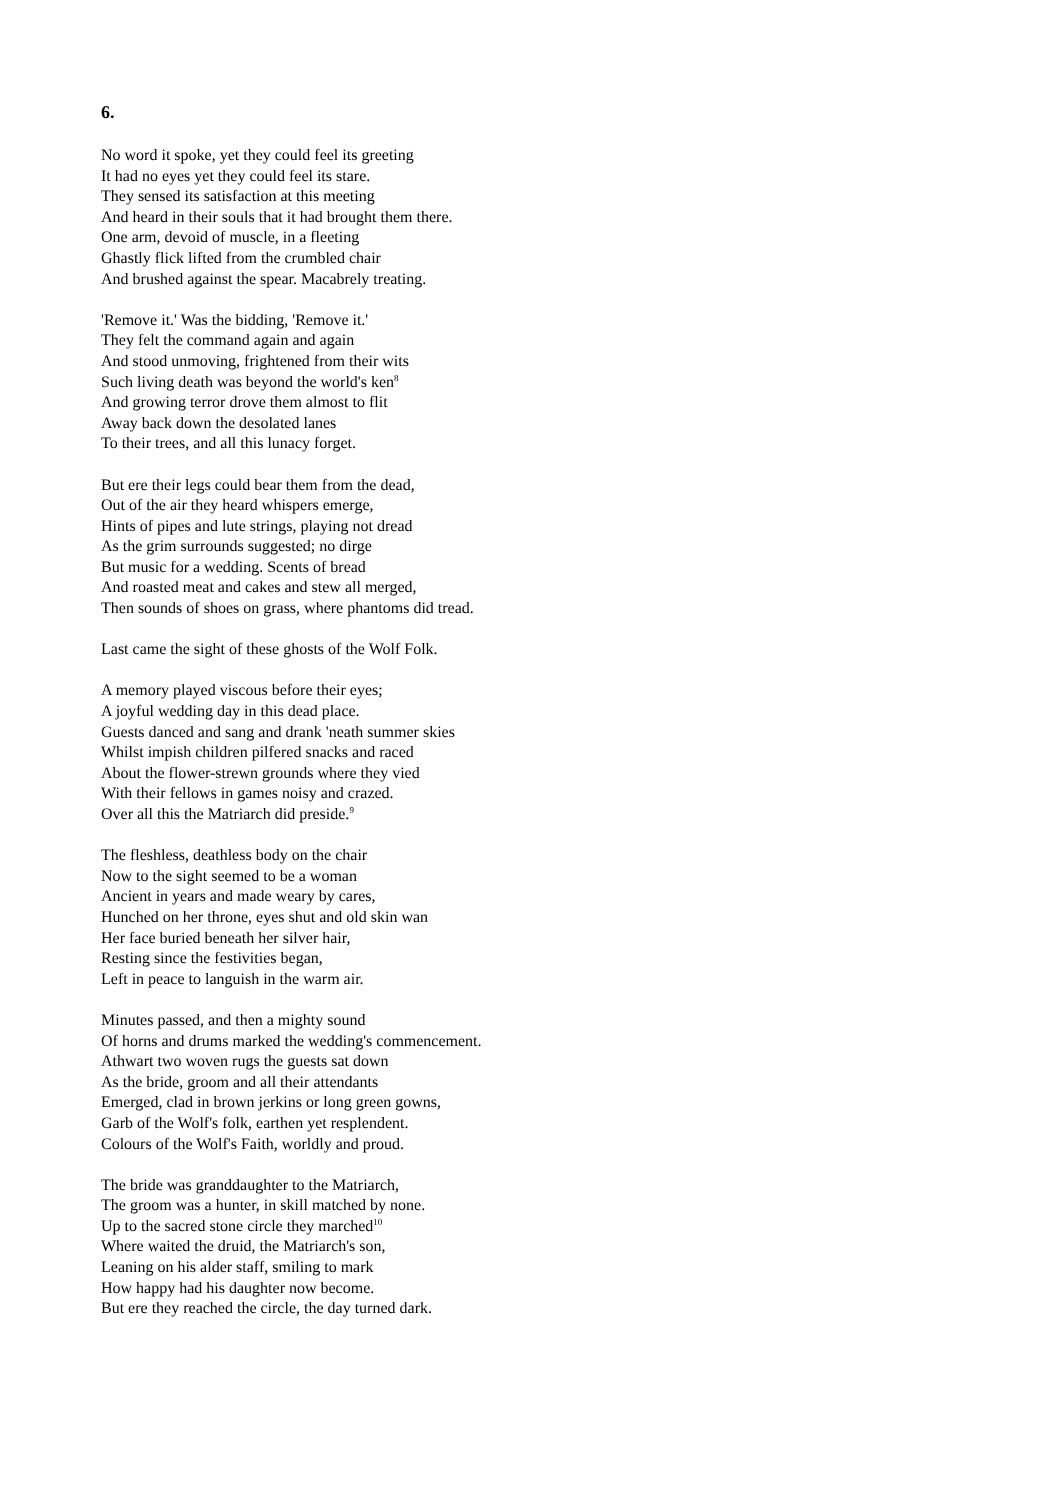6.
No word it spoke, yet they could feel its greeting
It had no eyes yet they could feel its stare.
They sensed its satisfaction at this meeting
And heard in their souls that it had brought them there.
One arm, devoid of muscle, in a fleeting
Ghastly flick lifted from the crumbled chair
And brushed against the spear. Macabrely treating.
'Remove it.' Was the bidding, 'Remove it.'
They felt the command again and again
And stood unmoving, frightened from their wits
Such living death was beyond the world's ken<sup>8</sup>
And growing terror drove them almost to flit
Away back down the desolated lanes
To their trees, and all this lunacy forget.
But ere their legs could bear them from the dead,
Out of the air they heard whispers emerge,
Hints of pipes and lute strings, playing not dread
As the grim surrounds suggested; no dirge
But music for a wedding. Scents of bread
And roasted meat and cakes and stew all merged,
Then sounds of shoes on grass, where phantoms did tread.
Last came the sight of these ghosts of the Wolf Folk.
A memory played viscous before their eyes;
A joyful wedding day in this dead place.
Guests danced and sang and drank 'neath summer skies
Whilst impish children pilfered snacks and raced
About the flower-strewn grounds where they vied
With their fellows in games noisy and crazed.
Over all this the Matriarch did preside.<sup>9</sup>
The fleshless, deathless body on the chair
Now to the sight seemed to be a woman
Ancient in years and made weary by cares,
Hunched on her throne, eyes shut and old skin wan
Her face buried beneath her silver hair,
Resting since the festivities began,
Left in peace to languish in the warm air.
Minutes passed, and then a mighty sound
Of horns and drums marked the wedding's commencement.
Athwart two woven rugs the guests sat down
As the bride, groom and all their attendants
Emerged, clad in brown jerkins or long green gowns,
Garb of the Wolf's folk, earthen yet resplendent.
Colours of the Wolf's Faith, worldly and proud.
The bride was granddaughter to the Matriarch,
The groom was a hunter, in skill matched by none.
Up to the sacred stone circle they marched<sup>10</sup>
Where waited the druid, the Matriarch's son,
Leaning on his alder staff, smiling to mark
How happy had his daughter now become.
But ere they reached the circle, the day turned dark.